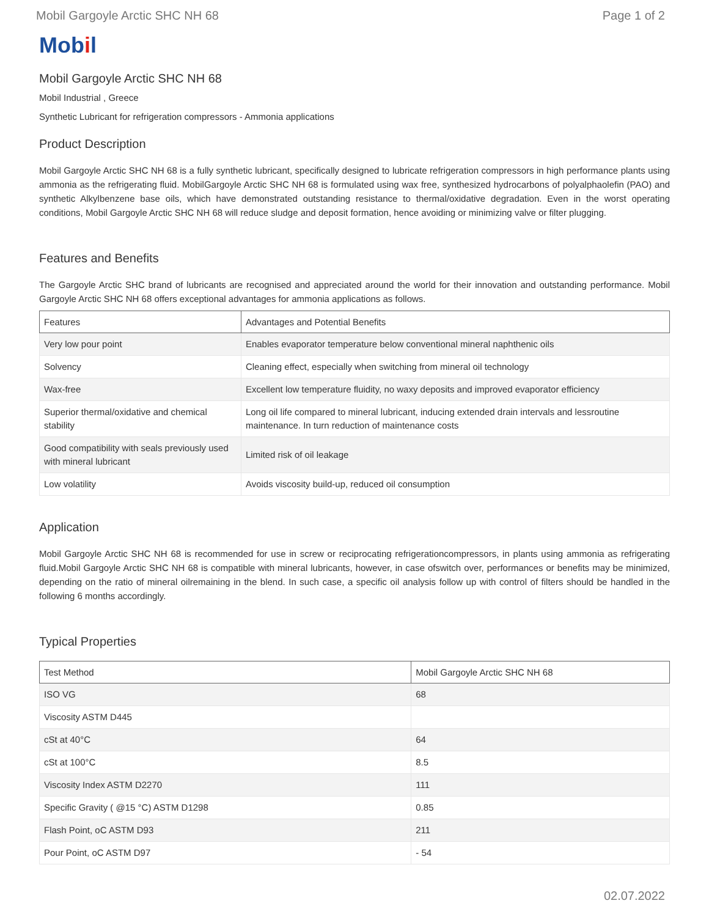Mobil Gargoyle Arctic SHC NH 68 Page 1 of 2
Mobil
Mobil Gargoyle Arctic SHC NH 68
Mobil Industrial , Greece
Synthetic Lubricant for refrigeration compressors - Ammonia applications
Product Description
Mobil Gargoyle Arctic SHC NH 68 is a fully synthetic lubricant, specifically designed to lubricate refrigeration compressors in high performance plants using ammonia as the refrigerating fluid. MobilGargoyle Arctic SHC NH 68 is formulated using wax free, synthesized hydrocarbons of polyalphaolefin (PAO) and synthetic Alkylbenzene base oils, which have demonstrated outstanding resistance to thermal/oxidative degradation. Even in the worst operating conditions, Mobil Gargoyle Arctic SHC NH 68 will reduce sludge and deposit formation, hence avoiding or minimizing valve or filter plugging.
Features and Benefits
The Gargoyle Arctic SHC brand of lubricants are recognised and appreciated around the world for their innovation and outstanding performance. Mobil Gargoyle Arctic SHC NH 68 offers exceptional advantages for ammonia applications as follows.
| Features | Advantages and Potential Benefits |
| --- | --- |
| Very low pour point | Enables evaporator temperature below conventional mineral naphthenic oils |
| Solvency | Cleaning effect, especially when switching from mineral oil technology |
| Wax-free | Excellent low temperature fluidity, no waxy deposits and improved evaporator efficiency |
| Superior thermal/oxidative and chemical stability | Long oil life compared to mineral lubricant, inducing extended drain intervals and lessroutine maintenance. In turn reduction of maintenance costs |
| Good compatibility with seals previously used with mineral lubricant | Limited risk of oil leakage |
| Low volatility | Avoids viscosity build-up, reduced oil consumption |
Application
Mobil Gargoyle Arctic SHC NH 68 is recommended for use in screw or reciprocating refrigerationcompressors, in plants using ammonia as refrigerating fluid.Mobil Gargoyle Arctic SHC NH 68 is compatible with mineral lubricants, however, in case ofswitch over, performances or benefits may be minimized, depending on the ratio of mineral oilremaining in the blend. In such case, a specific oil analysis follow up with control of filters should be handled in the following 6 months accordingly.
Typical Properties
| Test Method | Mobil Gargoyle Arctic SHC NH 68 |
| --- | --- |
| ISO VG | 68 |
| Viscosity ASTM D445 | |
| cSt at 40°C | 64 |
| cSt at 100°C | 8.5 |
| Viscosity Index ASTM D2270 | 111 |
| Specific Gravity ( @15 °C) ASTM D1298 | 0.85 |
| Flash Point, oC ASTM D93 | 211 |
| Pour Point, oC ASTM D97 | - 54 |
02.07.2022